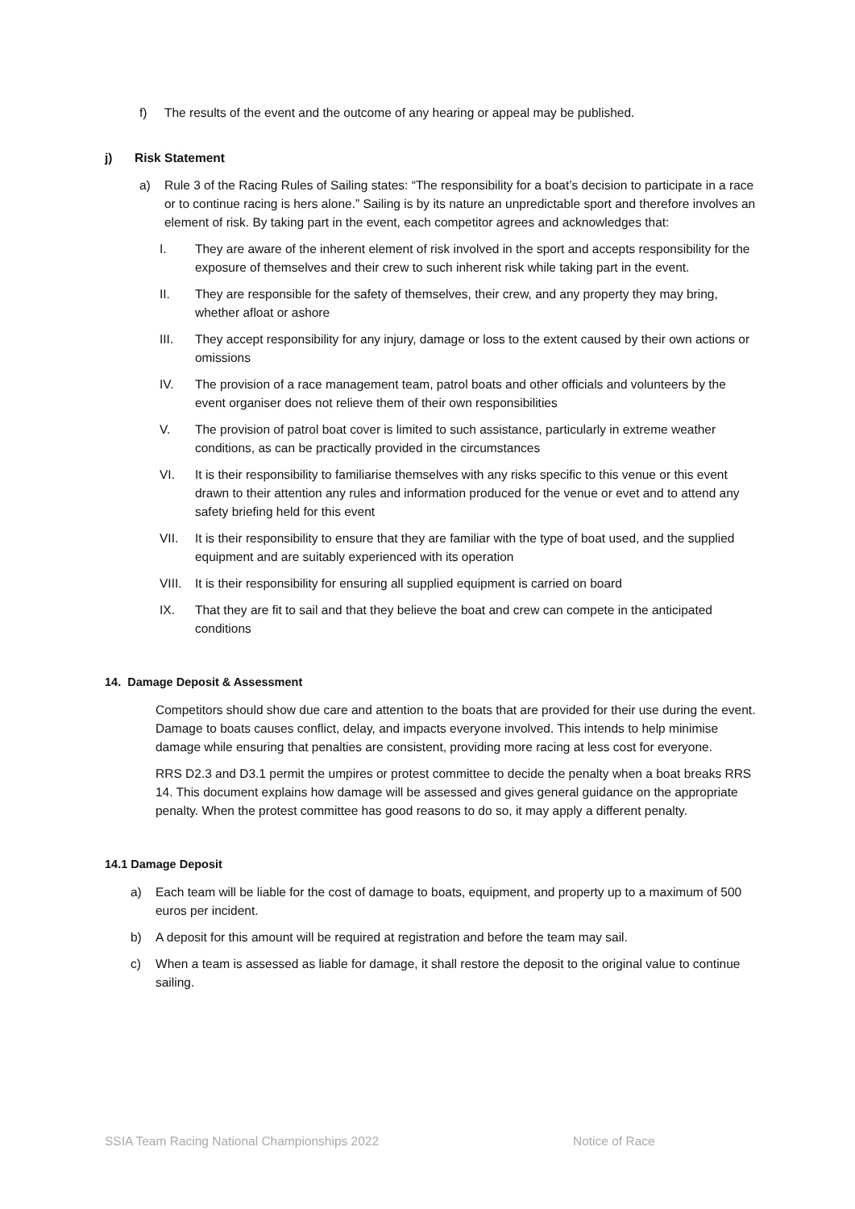f) The results of the event and the outcome of any hearing or appeal may be published.
j) Risk Statement
a) Rule 3 of the Racing Rules of Sailing states: “The responsibility for a boat’s decision to participate in a race or to continue racing is hers alone.” Sailing is by its nature an unpredictable sport and therefore involves an element of risk. By taking part in the event, each competitor agrees and acknowledges that:
I. They are aware of the inherent element of risk involved in the sport and accepts responsibility for the exposure of themselves and their crew to such inherent risk while taking part in the event.
II. They are responsible for the safety of themselves, their crew, and any property they may bring, whether afloat or ashore
III. They accept responsibility for any injury, damage or loss to the extent caused by their own actions or omissions
IV. The provision of a race management team, patrol boats and other officials and volunteers by the event organiser does not relieve them of their own responsibilities
V. The provision of patrol boat cover is limited to such assistance, particularly in extreme weather conditions, as can be practically provided in the circumstances
VI. It is their responsibility to familiarise themselves with any risks specific to this venue or this event drawn to their attention any rules and information produced for the venue or evet and to attend any safety briefing held for this event
VII. It is their responsibility to ensure that they are familiar with the type of boat used, and the supplied equipment and are suitably experienced with its operation
VIII.
It is their responsibility for ensuring all supplied equipment is carried on board
IX. That they are fit to sail and that they believe the boat and crew can compete in the anticipated conditions
14. Damage Deposit & Assessment
Competitors should show due care and attention to the boats that are provided for their use during the event. Damage to boats causes conflict, delay, and impacts everyone involved. This intends to help minimise damage while ensuring that penalties are consistent, providing more racing at less cost for everyone.
RRS D2.3 and D3.1 permit the umpires or protest committee to decide the penalty when a boat breaks RRS 14. This document explains how damage will be assessed and gives general guidance on the appropriate penalty. When the protest committee has good reasons to do so, it may apply a different penalty.
14.1 Damage Deposit
a) Each team will be liable for the cost of damage to boats, equipment, and property up to a maximum of 500 euros per incident.
b) A deposit for this amount will be required at registration and before the team may sail.
c) When a team is assessed as liable for damage, it shall restore the deposit to the original value to continue sailing.
SSIA Team Racing National Championships 2022 Notice of Race